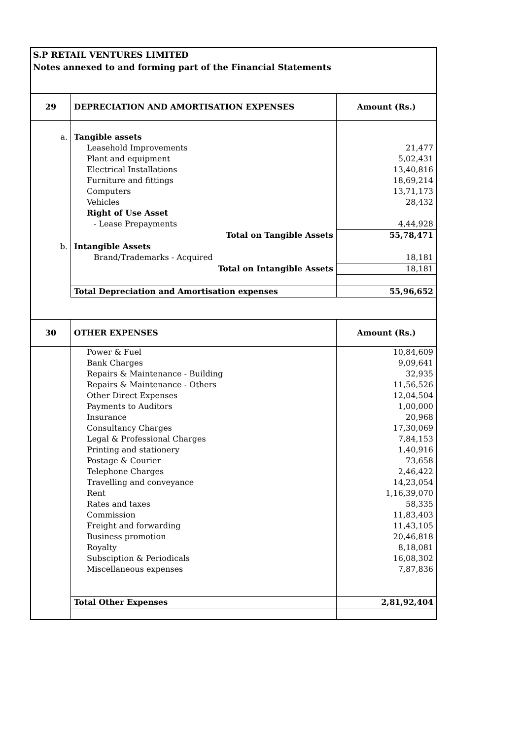S.P RETAIL VENTURES LIMITED
Notes annexed to and forming part of the Financial Statements
| 29 | DEPRECIATION AND AMORTISATION EXPENSES | Amount (Rs.) |
| a. | Tangible assets | |
| | Leasehold Improvements | 21,477 |
| | Plant and equipment | 5,02,431 |
| | Electrical Installations | 13,40,816 |
| | Furniture and fittings | 18,69,214 |
| | Computers | 13,71,173 |
| | Vehicles | 28,432 |
| | Right of Use Asset | |
| | - Lease Prepayments | 4,44,928 |
| | Total on Tangible Assets | 55,78,471 |
| b. | Intangible Assets | |
| | Brand/Trademarks - Acquired | 18,181 |
| | Total on Intangible Assets | 18,181 |
| | Total Depreciation and Amortisation expenses | 55,96,652 |
| 30 | OTHER EXPENSES | Amount (Rs.) |
| | Power & Fuel | 10,84,609 |
| | Bank Charges | 9,09,641 |
| | Repairs & Maintenance - Building | 32,935 |
| | Repairs & Maintenance - Others | 11,56,526 |
| | Other Direct Expenses | 12,04,504 |
| | Payments to Auditors | 1,00,000 |
| | Insurance | 20,968 |
| | Consultancy Charges | 17,30,069 |
| | Legal & Professional Charges | 7,84,153 |
| | Printing and stationery | 1,40,916 |
| | Postage & Courier | 73,658 |
| | Telephone Charges | 2,46,422 |
| | Travelling and conveyance | 14,23,054 |
| | Rent | 1,16,39,070 |
| | Rates and taxes | 58,335 |
| | Commission | 11,83,403 |
| | Freight and forwarding | 11,43,105 |
| | Business promotion | 20,46,818 |
| | Royalty | 8,18,081 |
| | Subsciption & Periodicals | 16,08,302 |
| | Miscellaneous expenses | 7,87,836 |
| | Total Other Expenses | 2,81,92,404 |